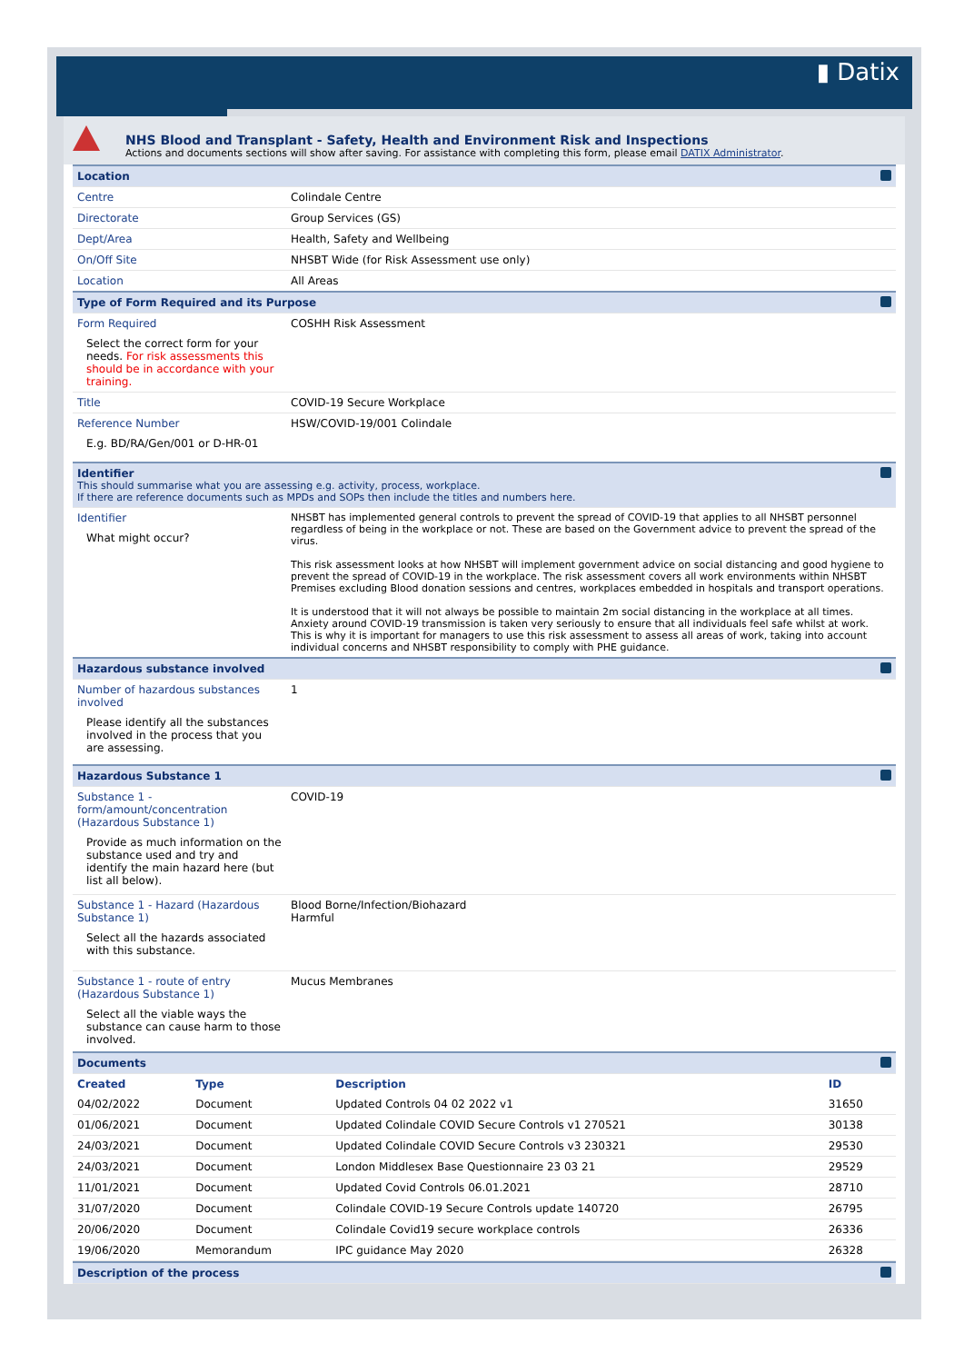▮ Datix
NHS Blood and Transplant - Safety, Health and Environment Risk and Inspections
Actions and documents sections will show after saving. For assistance with completing this form, please email DATIX Administrator.
| Location | |
| Centre | Colindale Centre |
| Directorate | Group Services (GS) |
| Dept/Area | Health, Safety and Wellbeing |
| On/Off Site | NHSBT Wide (for Risk Assessment use only) |
| Location | All Areas |
| Type of Form Required and its Purpose | |
| Form Required Select the correct form for your needs. For risk assessments this should be in accordance with your training. | COSHH Risk Assessment |
| Title | COVID-19 Secure Workplace |
| Reference Number E.g. BD/RA/Gen/001 or D-HR-01 | HSW/COVID-19/001 Colindale |
| Identifier This should summarise what you are assessing e.g. activity, process, workplace. If there are reference documents such as MPDs and SOPs then include the titles and numbers here. | |
| Identifier What might occur? | NHSBT has implemented general controls to prevent the spread of COVID-19 that applies to all NHSBT personnel regardless of being in the workplace or not. These are based on the Government advice to prevent the spread of the virus. This risk assessment looks at how NHSBT will implement government advice on social distancing and good hygiene to prevent the spread of COVID-19 in the workplace. The risk assessment covers all work environments within NHSBT Premises excluding Blood donation sessions and centres, workplaces embedded in hospitals and transport operations. It is understood that it will not always be possible to maintain 2m social distancing in the workplace at all times. Anxiety around COVID-19 transmission is taken very seriously to ensure that all individuals feel safe whilst at work. This is why it is important for managers to use this risk assessment to assess all areas of work, taking into account individual concerns and NHSBT responsibility to comply with PHE guidance. |
| Hazardous substance involved | |
| Number of hazardous substances involved Please identify all the substances involved in the process that you are assessing. | 1 |
| Hazardous Substance 1 | |
| Substance 1 - form/amount/concentration (Hazardous Substance 1) Provide as much information on the substance used and try and identify the main hazard here (but list all below). | COVID-19 |
| Substance 1 - Hazard (Hazardous Substance 1) Select all the hazards associated with this substance. | Blood Borne/Infection/Biohazard Harmful |
| Substance 1 - route of entry (Hazardous Substance 1) Select all the viable ways the substance can cause harm to those involved. | Mucus Membranes |
| Documents | |
| Created | Type | Description | ID |
| --- | --- | --- | --- |
| 04/02/2022 | Document | Updated Controls 04 02 2022 v1 | 31650 |
| 01/06/2021 | Document | Updated Colindale COVID Secure Controls v1 270521 | 30138 |
| 24/03/2021 | Document | Updated Colindale COVID Secure Controls v3 230321 | 29530 |
| 24/03/2021 | Document | London Middlesex Base Questionnaire 23 03 21 | 29529 |
| 11/01/2021 | Document | Updated Covid Controls 06.01.2021 | 28710 |
| 31/07/2020 | Document | Colindale COVID-19 Secure Controls update 140720 | 26795 |
| 20/06/2020 | Document | Colindale Covid19 secure workplace controls | 26336 |
| 19/06/2020 | Memorandum | IPC guidance May 2020 | 26328 |
| Description of the process |